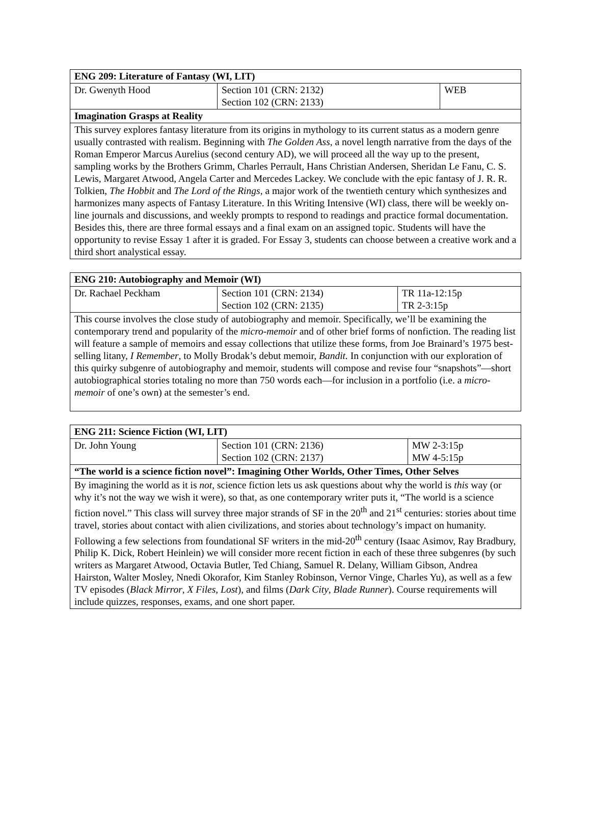| ENG 209: Literature of Fantasy (WI, LIT) | | |
| Dr. Gwenyth Hood | Section 101 (CRN: 2132) Section 102 (CRN: 2133) | WEB |
| Imagination Grasps at Reality | | |
| This survey explores fantasy literature from its origins in mythology to its current status as a modern genre usually contrasted with realism. Beginning with The Golden Ass , a novel length narrative from the days of the Roman Emperor Marcus Aurelius (second century AD), we will proceed all the way up to the present, sampling works by the Brothers Grimm, Charles Perrault, Hans Christian Andersen, Sheridan Le Fanu, C. S. Lewis, Margaret Atwood, Angela Carter and Mercedes Lackey. We conclude with the epic fantasy of J. R. R. Tolkien, The Hobbit and The Lord of the Rings , a major work of the twentieth century which synthesizes and harmonizes many aspects of Fantasy Literature. In this Writing Intensive (WI) class, there will be weekly on-line journals and discussions, and weekly prompts to respond to readings and practice formal documentation. Besides this, there are three formal essays and a final exam on an assigned topic. Students will have the opportunity to revise Essay 1 after it is graded. For Essay 3, students can choose between a creative work and a third short analystical essay. | | |
| ENG 210: Autobiography and Memoir (WI) | | |
| Dr. Rachael Peckham | Section 101 (CRN: 2134) Section 102 (CRN: 2135) | TR 11a-12:15p TR 2-3:15p |
| This course involves the close study of autobiography and memoir. Specifically, we’ll be examining the contemporary trend and popularity of the micro-memoir and of other brief forms of nonfiction. The reading list will feature a sample of memoirs and essay collections that utilize these forms, from Joe Brainard’s 1975 best-selling litany, I Remember , to Molly Brodak’s debut memoir, Bandit. In conjunction with our exploration of this quirky subgenre of autobiography and memoir, students will compose and revise four “snapshots”—short autobiographical stories totaling no more than 750 words each—for inclusion in a portfolio (i.e. a micro-memoir of one’s own) at the semester’s end. | | |
| ENG 211: Science Fiction (WI, LIT) | | |
| Dr. John Young | Section 101 (CRN: 2136) Section 102 (CRN: 2137) | MW 2-3:15p MW 4-5:15p |
| “The world is a science fiction novel”: Imagining Other Worlds, Other Times, Other Selves | | |
| By imagining the world as it is not , science fiction lets us ask questions about why the world is this way (or why it’s not the way we wish it were), so that, as one contemporary writer puts it, “The world is a science fiction novel.” This class will survey three major strands of SF in the 20<sup>th</sup> and 21<sup>st</sup> centuries: stories about time travel, stories about contact with alien civilizations, and stories about technology’s impact on humanity. Following a few selections from foundational SF writers in the mid-20<sup>th</sup> century (Isaac Asimov, Ray Bradbury, Philip K. Dick, Robert Heinlein) we will consider more recent fiction in each of these three subgenres (by such writers as Margaret Atwood, Octavia Butler, Ted Chiang, Samuel R. Delany, William Gibson, Andrea Hairston, Walter Mosley, Nnedi Okorafor, Kim Stanley Robinson, Vernor Vinge, Charles Yu), as well as a few TV episodes ( Black Mirror , X Files , Lost ), and films ( Dark City , Blade Runner ). Course requirements will include quizzes, responses, exams, and one short paper. | | |